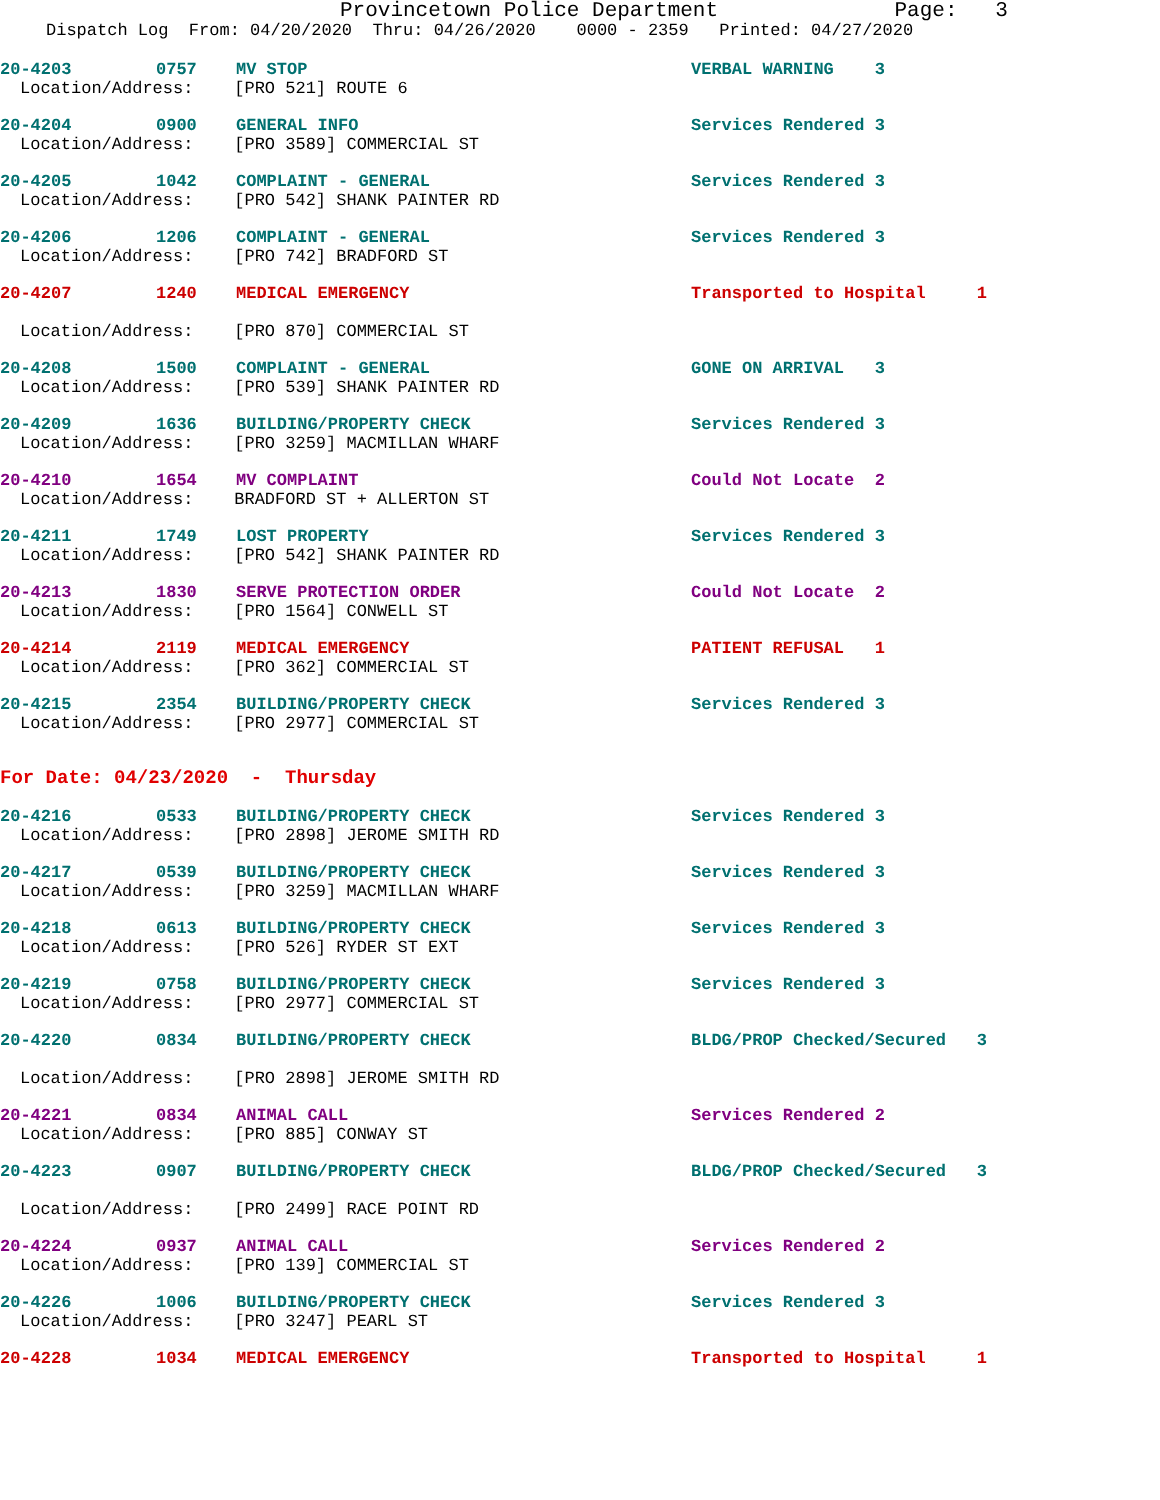Provincetown Police Department Page: 3
Dispatch Log From: 04/20/2020 Thru: 04/26/2020 0000 - 2359 Printed: 04/27/2020
20-4203 0757 MV STOP VERBAL WARNING 3
Location/Address: [PRO 521] ROUTE 6
20-4204 0900 GENERAL INFO Services Rendered 3
Location/Address: [PRO 3589] COMMERCIAL ST
20-4205 1042 COMPLAINT - GENERAL Services Rendered 3
Location/Address: [PRO 542] SHANK PAINTER RD
20-4206 1206 COMPLAINT - GENERAL Services Rendered 3
Location/Address: [PRO 742] BRADFORD ST
20-4207 1240 MEDICAL EMERGENCY Transported to Hospital 1
Location/Address: [PRO 870] COMMERCIAL ST
20-4208 1500 COMPLAINT - GENERAL GONE ON ARRIVAL 3
Location/Address: [PRO 539] SHANK PAINTER RD
20-4209 1636 BUILDING/PROPERTY CHECK Services Rendered 3
Location/Address: [PRO 3259] MACMILLAN WHARF
20-4210 1654 MV COMPLAINT Could Not Locate 2
Location/Address: BRADFORD ST + ALLERTON ST
20-4211 1749 LOST PROPERTY Services Rendered 3
Location/Address: [PRO 542] SHANK PAINTER RD
20-4213 1830 SERVE PROTECTION ORDER Could Not Locate 2
Location/Address: [PRO 1564] CONWELL ST
20-4214 2119 MEDICAL EMERGENCY PATIENT REFUSAL 1
Location/Address: [PRO 362] COMMERCIAL ST
20-4215 2354 BUILDING/PROPERTY CHECK Services Rendered 3
Location/Address: [PRO 2977] COMMERCIAL ST
For Date: 04/23/2020 - Thursday
20-4216 0533 BUILDING/PROPERTY CHECK Services Rendered 3
Location/Address: [PRO 2898] JEROME SMITH RD
20-4217 0539 BUILDING/PROPERTY CHECK Services Rendered 3
Location/Address: [PRO 3259] MACMILLAN WHARF
20-4218 0613 BUILDING/PROPERTY CHECK Services Rendered 3
Location/Address: [PRO 526] RYDER ST EXT
20-4219 0758 BUILDING/PROPERTY CHECK Services Rendered 3
Location/Address: [PRO 2977] COMMERCIAL ST
20-4220 0834 BUILDING/PROPERTY CHECK BLDG/PROP Checked/Secured 3
Location/Address: [PRO 2898] JEROME SMITH RD
20-4221 0834 ANIMAL CALL Services Rendered 2
Location/Address: [PRO 885] CONWAY ST
20-4223 0907 BUILDING/PROPERTY CHECK BLDG/PROP Checked/Secured 3
Location/Address: [PRO 2499] RACE POINT RD
20-4224 0937 ANIMAL CALL Services Rendered 2
Location/Address: [PRO 139] COMMERCIAL ST
20-4226 1006 BUILDING/PROPERTY CHECK Services Rendered 3
Location/Address: [PRO 3247] PEARL ST
20-4228 1034 MEDICAL EMERGENCY Transported to Hospital 1